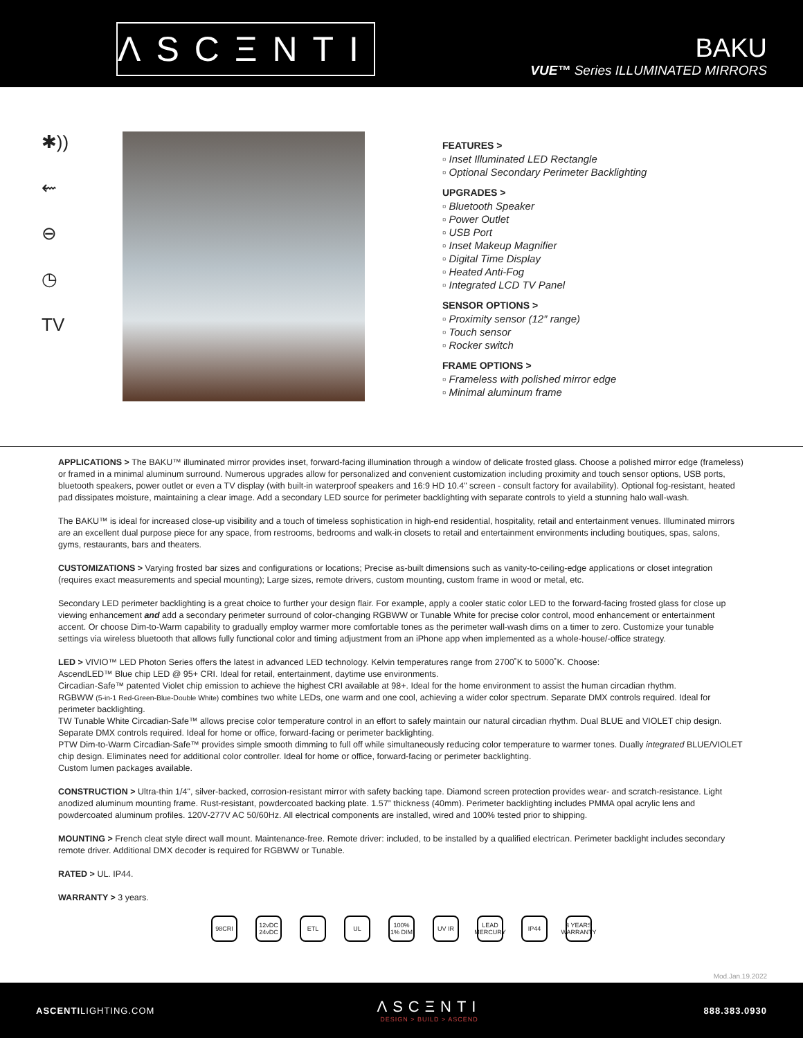ΛSCΞNTI
BAKU
VUE™ Series ILLUMINATED MIRRORS
✱))
⇜
⊖
◷
TV
FEATURES >
▫ Inset Illuminated LED Rectangle
▫ Optional Secondary Perimeter Backlighting
UPGRADES >
▫ Bluetooth Speaker
▫ Power Outlet
▫ USB Port
▫ Inset Makeup Magnifier
▫ Digital Time Display
▫ Heated Anti-Fog
▫ Integrated LCD TV Panel
SENSOR OPTIONS >
▫ Proximity sensor (12″ range)
▫ Touch sensor
▫ Rocker switch
FRAME OPTIONS >
▫ Frameless with polished mirror edge
▫ Minimal aluminum frame
APPLICATIONS > The BAKU™ illuminated mirror provides inset, forward-facing illumination through a window of delicate frosted glass. Choose a polished mirror edge (frameless) or framed in a minimal aluminum surround. Numerous upgrades allow for personalized and convenient customization including proximity and touch sensor options, USB ports, bluetooth speakers, power outlet or even a TV display (with built-in waterproof speakers and 16:9 HD 10.4" screen - consult factory for availability). Optional fog-resistant, heated pad dissipates moisture, maintaining a clear image. Add a secondary LED source for perimeter backlighting with separate controls to yield a stunning halo wall-wash.
The BAKU™ is ideal for increased close-up visibility and a touch of timeless sophistication in high-end residential, hospitality, retail and entertainment venues. Illuminated mirrors are an excellent dual purpose piece for any space, from restrooms, bedrooms and walk-in closets to retail and entertainment environments including boutiques, spas, salons, gyms, restaurants, bars and theaters.
CUSTOMIZATIONS > Varying frosted bar sizes and configurations or locations; Precise as-built dimensions such as vanity-to-ceiling-edge applications or closet integration (requires exact measurements and special mounting); Large sizes, remote drivers, custom mounting, custom frame in wood or metal, etc.
Secondary LED perimeter backlighting is a great choice to further your design flair. For example, apply a cooler static color LED to the forward-facing frosted glass for close up viewing enhancement and add a secondary perimeter surround of color-changing RGBWW or Tunable White for precise color control, mood enhancement or entertainment accent. Or choose Dim-to-Warm capability to gradually employ warmer more comfortable tones as the perimeter wall-wash dims on a timer to zero. Customize your tunable settings via wireless bluetooth that allows fully functional color and timing adjustment from an iPhone app when implemented as a whole-house/-office strategy.
LED > VIVIO™ LED Photon Series offers the latest in advanced LED technology. Kelvin temperatures range from 2700˚K to 5000˚K. Choose:
AscendLED™ Blue chip LED @ 95+ CRI. Ideal for retail, entertainment, daytime use environments.
Circadian-Safe™ patented Violet chip emission to achieve the highest CRI available at 98+. Ideal for the home environment to assist the human circadian rhythm.
RGBWW (5-in-1 Red-Green-Blue-Double White) combines two white LEDs, one warm and one cool, achieving a wider color spectrum. Separate DMX controls required. Ideal for perimeter backlighting.
TW Tunable White Circadian-Safe™ allows precise color temperature control in an effort to safely maintain our natural circadian rhythm. Dual BLUE and VIOLET chip design. Separate DMX controls required. Ideal for home or office, forward-facing or perimeter backlighting.
PTW Dim-to-Warm Circadian-Safe™ provides simple smooth dimming to full off while simultaneously reducing color temperature to warmer tones. Dually integrated BLUE/VIOLET chip design. Eliminates need for additional color controller. Ideal for home or office, forward-facing or perimeter backlighting.
Custom lumen packages available.
CONSTRUCTION > Ultra-thin 1/4", silver-backed, corrosion-resistant mirror with safety backing tape. Diamond screen protection provides wear- and scratch-resistance. Light anodized aluminum mounting frame. Rust-resistant, powdercoated backing plate. 1.57” thickness (40mm). Perimeter backlighting includes PMMA opal acrylic lens and powdercoated aluminum profiles. 120V-277V AC 50/60Hz. All electrical components are installed, wired and 100% tested prior to shipping.
MOUNTING > French cleat style direct wall mount. Maintenance-free. Remote driver: included, to be installed by a qualified electrican. Perimeter backlight includes secondary remote driver. Additional DMX decoder is required for RGBWW or Tunable.
RATED > UL. IP44.
WARRANTY > 3 years.
98CRI 12vDC 24vDC ETL UL 100% 1% DIM UV IR LEAD MERCURY IP44 3 YEARS WARRANTY
Mod.Jan.19.2022
ASCENTILIGHTING.COM
ΛSCΞNTI
DESIGN > BUILD > ASCEND
888.383.0930